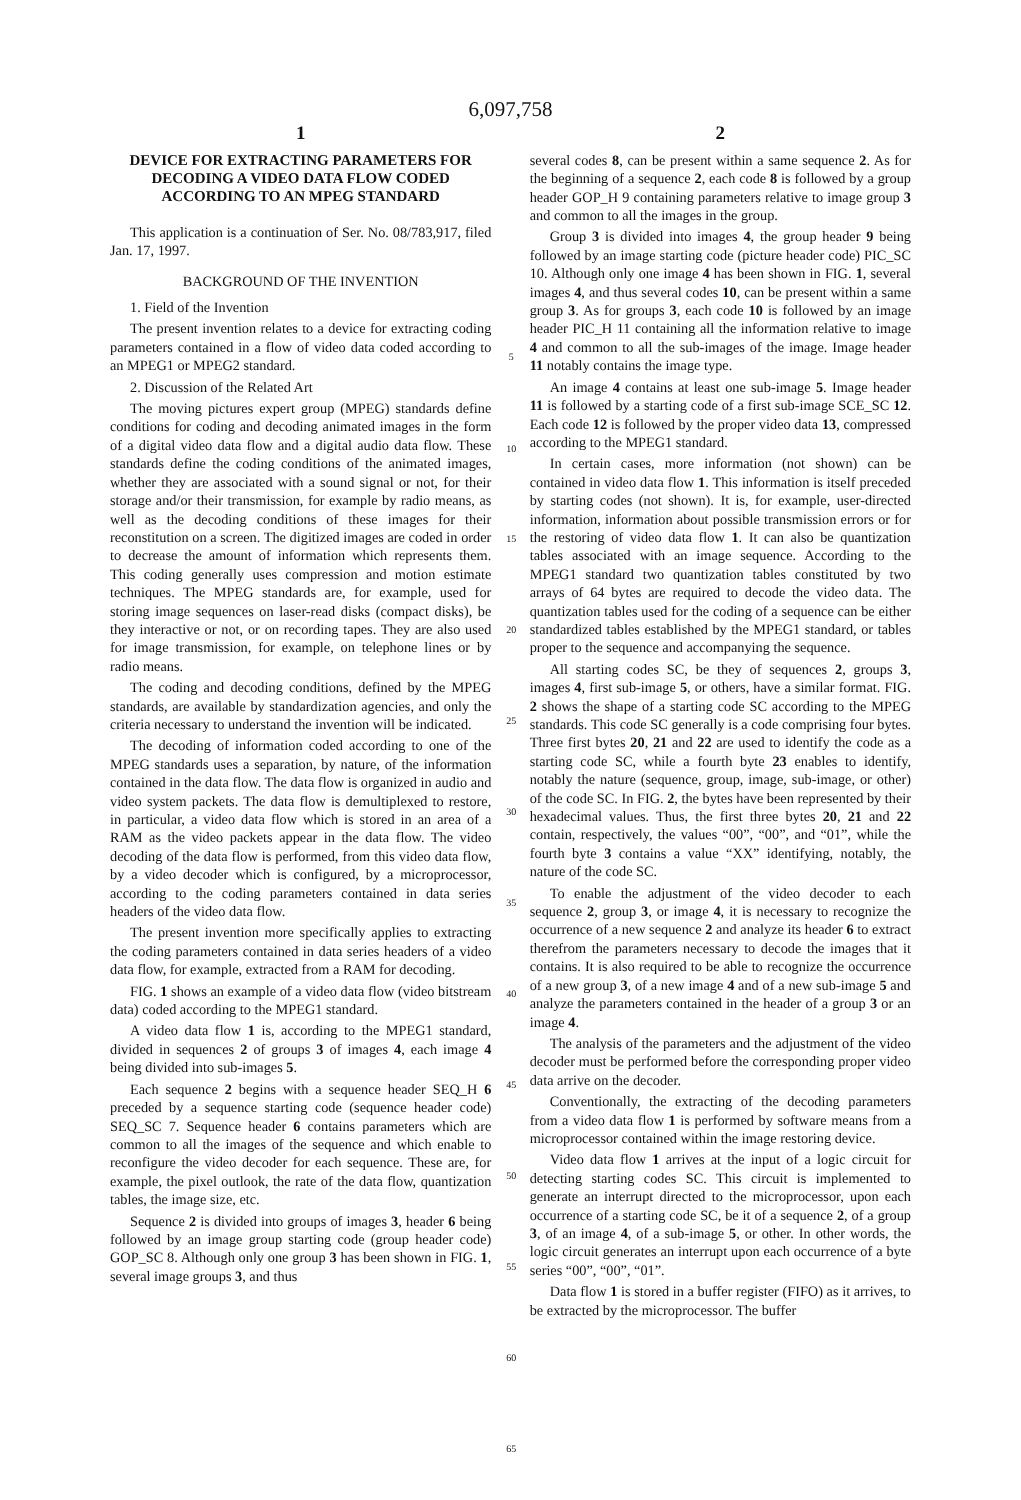6,097,758
1
DEVICE FOR EXTRACTING PARAMETERS FOR DECODING A VIDEO DATA FLOW CODED ACCORDING TO AN MPEG STANDARD
This application is a continuation of Ser. No. 08/783,917, filed Jan. 17, 1997.
BACKGROUND OF THE INVENTION
1. Field of the Invention
The present invention relates to a device for extracting coding parameters contained in a flow of video data coded according to an MPEG1 or MPEG2 standard.
2. Discussion of the Related Art
The moving pictures expert group (MPEG) standards define conditions for coding and decoding animated images in the form of a digital video data flow and a digital audio data flow. These standards define the coding conditions of the animated images, whether they are associated with a sound signal or not, for their storage and/or their transmission, for example by radio means, as well as the decoding conditions of these images for their reconstitution on a screen. The digitized images are coded in order to decrease the amount of information which represents them. This coding generally uses compression and motion estimate techniques. The MPEG standards are, for example, used for storing image sequences on laser-read disks (compact disks), be they interactive or not, or on recording tapes. They are also used for image transmission, for example, on telephone lines or by radio means.
The coding and decoding conditions, defined by the MPEG standards, are available by standardization agencies, and only the criteria necessary to understand the invention will be indicated.
The decoding of information coded according to one of the MPEG standards uses a separation, by nature, of the information contained in the data flow. The data flow is organized in audio and video system packets. The data flow is demultiplexed to restore, in particular, a video data flow which is stored in an area of a RAM as the video packets appear in the data flow. The video decoding of the data flow is performed, from this video data flow, by a video decoder which is configured, by a microprocessor, according to the coding parameters contained in data series headers of the video data flow.
The present invention more specifically applies to extracting the coding parameters contained in data series headers of a video data flow, for example, extracted from a RAM for decoding.
FIG. 1 shows an example of a video data flow (video bitstream data) coded according to the MPEG1 standard.
A video data flow 1 is, according to the MPEG1 standard, divided in sequences 2 of groups 3 of images 4, each image 4 being divided into sub-images 5.
Each sequence 2 begins with a sequence header SEQ_H 6 preceded by a sequence starting code (sequence header code) SEQ_SC 7. Sequence header 6 contains parameters which are common to all the images of the sequence and which enable to reconfigure the video decoder for each sequence. These are, for example, the pixel outlook, the rate of the data flow, quantization tables, the image size, etc.
Sequence 2 is divided into groups of images 3, header 6 being followed by an image group starting code (group header code) GOP_SC 8. Although only one group 3 has been shown in FIG. 1, several image groups 3, and thus
5
10
15
20
25
30
35
40
45
50
55
60
65
2
several codes 8, can be present within a same sequence 2. As for the beginning of a sequence 2, each code 8 is followed by a group header GOP_H 9 containing parameters relative to image group 3 and common to all the images in the group.
Group 3 is divided into images 4, the group header 9 being followed by an image starting code (picture header code) PIC_SC 10. Although only one image 4 has been shown in FIG. 1, several images 4, and thus several codes 10, can be present within a same group 3. As for groups 3, each code 10 is followed by an image header PIC_H 11 containing all the information relative to image 4 and common to all the sub-images of the image. Image header 11 notably contains the image type.
An image 4 contains at least one sub-image 5. Image header 11 is followed by a starting code of a first sub-image SCE_SC 12. Each code 12 is followed by the proper video data 13, compressed according to the MPEG1 standard.
In certain cases, more information (not shown) can be contained in video data flow 1. This information is itself preceded by starting codes (not shown). It is, for example, user-directed information, information about possible transmission errors or for the restoring of video data flow 1. It can also be quantization tables associated with an image sequence. According to the MPEG1 standard two quantization tables constituted by two arrays of 64 bytes are required to decode the video data. The quantization tables used for the coding of a sequence can be either standardized tables established by the MPEG1 standard, or tables proper to the sequence and accompanying the sequence.
All starting codes SC, be they of sequences 2, groups 3, images 4, first sub-image 5, or others, have a similar format. FIG. 2 shows the shape of a starting code SC according to the MPEG standards. This code SC generally is a code comprising four bytes. Three first bytes 20, 21 and 22 are used to identify the code as a starting code SC, while a fourth byte 23 enables to identify, notably the nature (sequence, group, image, sub-image, or other) of the code SC. In FIG. 2, the bytes have been represented by their hexadecimal values. Thus, the first three bytes 20, 21 and 22 contain, respectively, the values “00”, “00”, and “01”, while the fourth byte 3 contains a value “XX” identifying, notably, the nature of the code SC.
To enable the adjustment of the video decoder to each sequence 2, group 3, or image 4, it is necessary to recognize the occurrence of a new sequence 2 and analyze its header 6 to extract therefrom the parameters necessary to decode the images that it contains. It is also required to be able to recognize the occurrence of a new group 3, of a new image 4 and of a new sub-image 5 and analyze the parameters contained in the header of a group 3 or an image 4.
The analysis of the parameters and the adjustment of the video decoder must be performed before the corresponding proper video data arrive on the decoder.
Conventionally, the extracting of the decoding parameters from a video data flow 1 is performed by software means from a microprocessor contained within the image restoring device.
Video data flow 1 arrives at the input of a logic circuit for detecting starting codes SC. This circuit is implemented to generate an interrupt directed to the microprocessor, upon each occurrence of a starting code SC, be it of a sequence 2, of a group 3, of an image 4, of a sub-image 5, or other. In other words, the logic circuit generates an interrupt upon each occurrence of a byte series “00”, “00”, “01”.
Data flow 1 is stored in a buffer register (FIFO) as it arrives, to be extracted by the microprocessor. The buffer